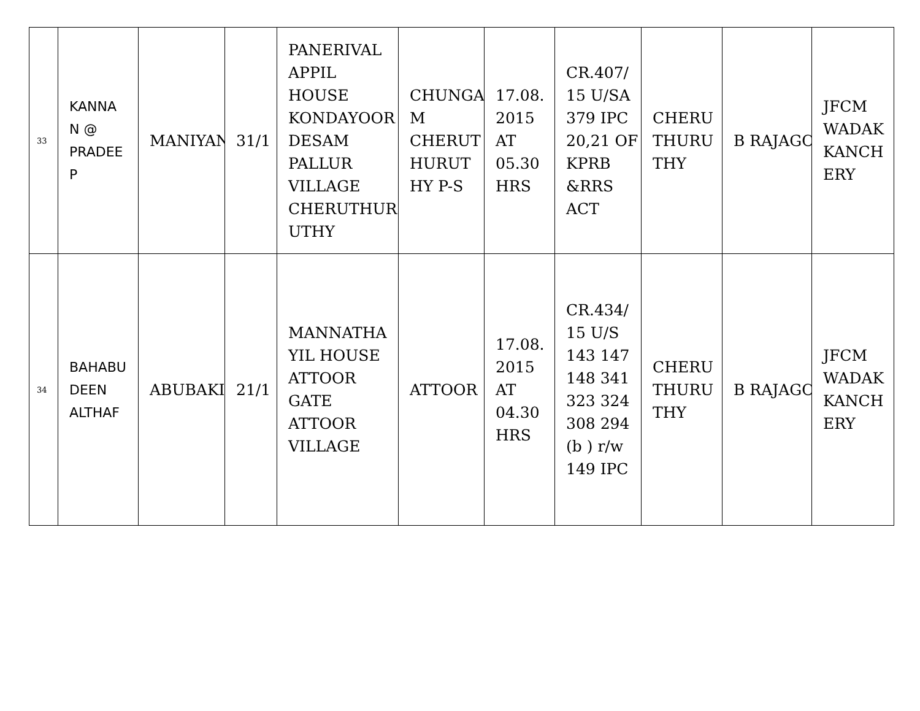| 33 | KANNA N @ PRADEE P | MANIYAN | 31/1 | PANERIVAL APPIL HOUSE KONDAYOOR DESAM PALLUR VILLAGE CHERUTHUR UTHY | CHUNGA M CHERUT HURUT HY P-S | 17.08. 2015 AT 05.30 HRS | CR.407/ 15 U/SA 379 IPC 20,21 OF KPRB &RRS ACT | CHERU THURU THY | B RAJAGO | JFCM WADAK KANCH ERY |
| 34 | BAHABU DEEN ALTHAF | ABUBAKI | 21/1 | MANNATHA YIL HOUSE ATTOOR GATE ATTOOR VILLAGE | ATTOOR | 17.08. 2015 AT 04.30 HRS | CR.434/ 15 U/S 143 147 148 341 323 324 308 294 (b ) r/w 149 IPC | CHERU THURU THY | B RAJAGO | JFCM WADAK KANCH ERY |